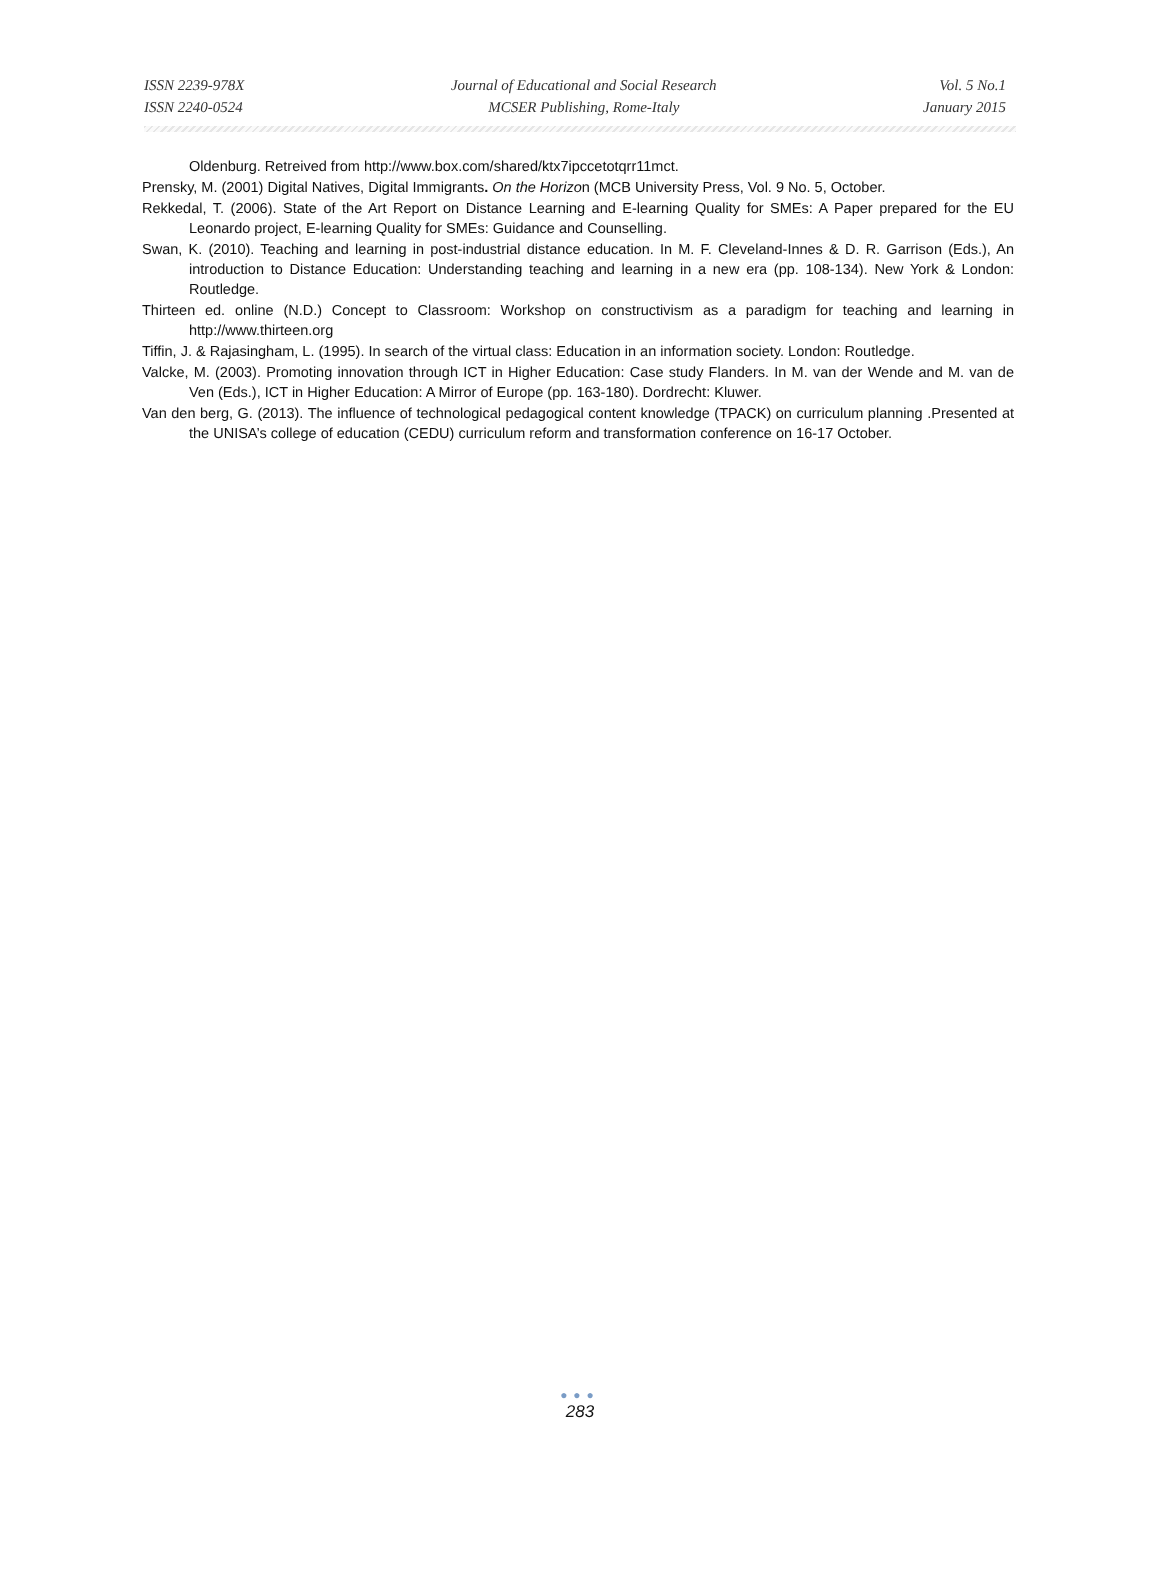ISSN 2239-978X
ISSN 2240-0524
Journal of Educational and Social Research
MCSER Publishing, Rome-Italy
Vol. 5 No.1
January 2015
Oldenburg. Retreived from http://www.box.com/shared/ktx7ipccetotqrr11mct.
Prensky, M. (2001) Digital Natives, Digital Immigrants. On the Horizon (MCB University Press, Vol. 9 No. 5, October.
Rekkedal, T. (2006). State of the Art Report on Distance Learning and E-learning Quality for SMEs: A Paper prepared for the EU Leonardo project, E-learning Quality for SMEs: Guidance and Counselling.
Swan, K. (2010). Teaching and learning in post-industrial distance education. In M. F. Cleveland-Innes & D. R. Garrison (Eds.), An introduction to Distance Education: Understanding teaching and learning in a new era (pp. 108-134). New York & London: Routledge.
Thirteen ed. online (N.D.) Concept to Classroom: Workshop on constructivism as a paradigm for teaching and learning in http://www.thirteen.org
Tiffin, J. & Rajasingham, L. (1995). In search of the virtual class: Education in an information society. London: Routledge.
Valcke, M. (2003). Promoting innovation through ICT in Higher Education: Case study Flanders. In M. van der Wende and M. van de Ven (Eds.), ICT in Higher Education: A Mirror of Europe (pp. 163-180). Dordrecht: Kluwer.
Van den berg, G. (2013). The influence of technological pedagogical content knowledge (TPACK) on curriculum planning .Presented at the UNISA’s college of education (CEDU) curriculum reform and transformation conference on 16-17 October.
●●●
283